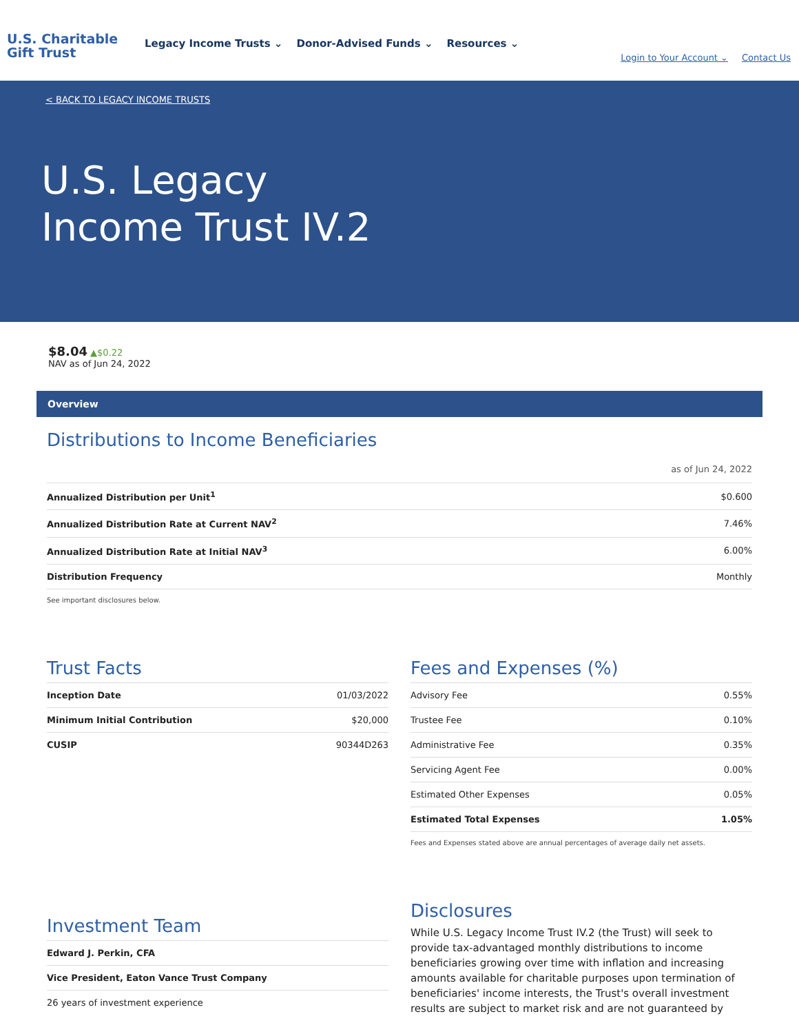U.S. Charitable
Gift Trust
Legacy Income Trusts ⌄ Donor-Advised Funds ⌄ Resources ⌄
Login to Your Account ⌄ Contact Us
< BACK TO LEGACY INCOME TRUSTS
U.S. Legacy
Income Trust IV.2
$8.04 ▲$0.22
NAV as of Jun 24, 2022
Overview
Distributions to Income Beneficiaries
as of Jun 24, 2022
| Annualized Distribution per Unit<sup>1</sup> | $0.600 |
| Annualized Distribution Rate at Current NAV<sup>2</sup> | 7.46% |
| Annualized Distribution Rate at Initial NAV<sup>3</sup> | 6.00% |
| Distribution Frequency | Monthly |
| See important disclosures below. | |
Trust Facts
| Inception Date | 01/03/2022 |
| Minimum Initial Contribution | $20,000 |
| CUSIP | 90344D263 |
Fees and Expenses (%)
| Advisory Fee | 0.55% |
| Trustee Fee | 0.10% |
| Administrative Fee | 0.35% |
| Servicing Agent Fee | 0.00% |
| Estimated Other Expenses | 0.05% |
| Estimated Total Expenses | 1.05% |
| Fees and Expenses stated above are annual percentages of average daily net assets. | |
Investment Team
| Edward J. Perkin, CFA |
| Vice President, Eaton Vance Trust Company |
| 26 years of investment experience |
Disclosures
While U.S. Legacy Income Trust IV.2 (the Trust) will seek to provide tax-advantaged monthly distributions to income beneficiaries growing over time with inflation and increasing amounts available for charitable purposes upon termination of beneficiaries' income interests, the Trust's overall investment results are subject to market risk and are not guaranteed by